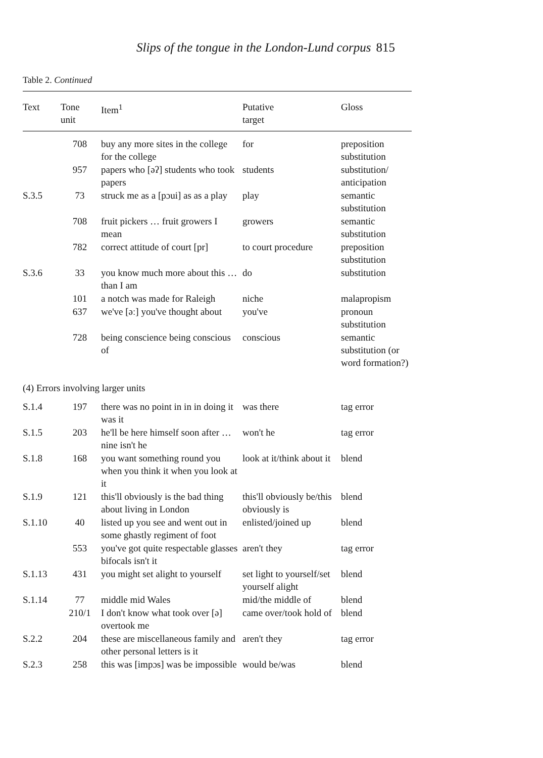Slips of the tongue in the London-Lund corpus 815
Table 2. Continued
| Text | Tone unit | Item<sup>1</sup> | Putative target | Gloss |
| --- | --- | --- | --- | --- |
| | 708 | buy any more sites in the college for the college | for | preposition substitution |
| | 957 | papers who [əʔ] students who took papers | students | substitution/ anticipation |
| S.3.5 | 73 | struck me as a [pɔui] as as a play | play | semantic substitution |
| | 708 | fruit pickers … fruit growers I mean | growers | semantic substitution |
| | 782 | correct attitude of court [pr] | to court procedure | preposition substitution |
| S.3.6 | 33 | you know much more about this … than I am | do | substitution |
| | 101 | a notch was made for Raleigh | niche | malapropism |
| | 637 | we've [əː] you've thought about | you've | pronoun substitution |
| | 728 | being conscience being conscious of | conscious | semantic substitution (or word formation?) |
| (4) Errors involving larger units | | | | |
| S.1.4 | 197 | there was no point in in in doing it was it | was there | tag error |
| S.1.5 | 203 | he'll be here himself soon after … nine isn't he | won't he | tag error |
| S.1.8 | 168 | you want something round you when you think it when you look at it | look at it/think about it | blend |
| S.1.9 | 121 | this'll obviously is the bad thing about living in London | this'll obviously be/this obviously is | blend |
| S.1.10 | 40 | listed up you see and went out in some ghastly regiment of foot | enlisted/joined up | blend |
| | 553 | you've got quite respectable glasses bifocals isn't it | aren't they | tag error |
| S.1.13 | 431 | you might set alight to yourself | set light to yourself/set yourself alight | blend |
| S.1.14 | 77 | middle mid Wales | mid/the middle of | blend |
| | 210/1 | I don't know what took over [ə] overtook me | came over/took hold of | blend |
| S.2.2 | 204 | these are miscellaneous family and other personal letters is it | aren't they | tag error |
| S.2.3 | 258 | this was [impɔs] was be impossible | would be/was | blend |